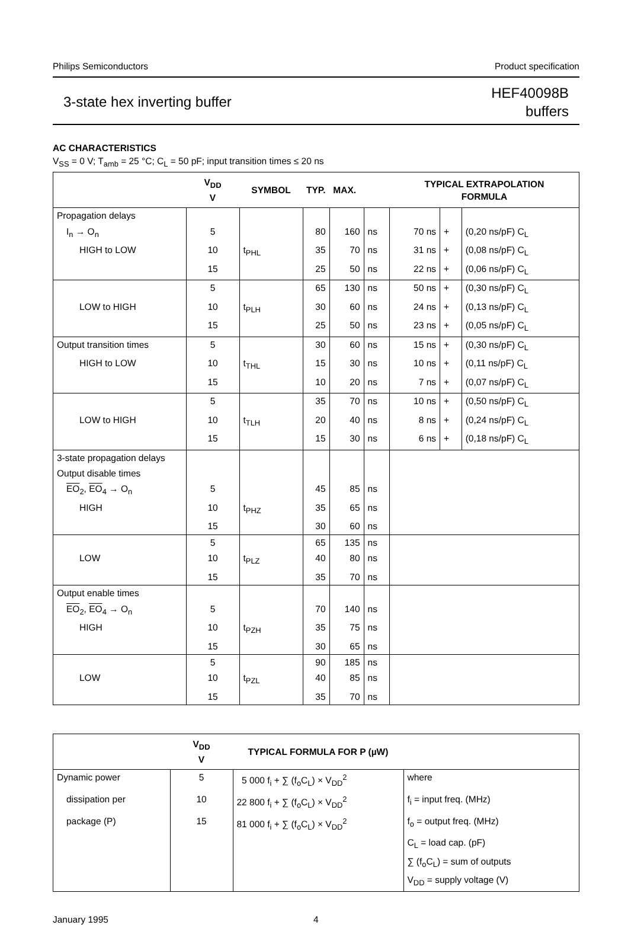Philips Semiconductors Product specification
3-state hex inverting buffer HEF40098B
buffers
AC CHARACTERISTICS
V<sub>SS</sub> = 0 V; T<sub>amb</sub> = 25 °C; C<sub>L</sub> = 50 pF; input transition times ≤ 20 ns
| | V<sub>DD</sub> V | SYMBOL | TYP. MAX. | | | TYPICAL EXTRAPOLATION FORMULA | | |
| --- | --- | --- | --- | --- | --- | --- | --- | --- |
| Propagation delays | | | | | | | | |
| I<sub>n</sub> → O<sub>n</sub> | 5 | | 80 | 160 | ns | 70 ns | + | (0,20 ns/pF) C<sub>L</sub> |
| HIGH to LOW | 10 | t<sub>PHL</sub> | 35 | 70 | ns | 31 ns | + | (0,08 ns/pF) C<sub>L</sub> |
| | 15 | | 25 | 50 | ns | 22 ns | + | (0,06 ns/pF) C<sub>L</sub> |
| | 5 | | 65 | 130 | ns | 50 ns | + | (0,30 ns/pF) C<sub>L</sub> |
| LOW to HIGH | 10 | t<sub>PLH</sub> | 30 | 60 | ns | 24 ns | + | (0,13 ns/pF) C<sub>L</sub> |
| | 15 | | 25 | 50 | ns | 23 ns | + | (0,05 ns/pF) C<sub>L</sub> |
| Output transition times | 5 | | 30 | 60 | ns | 15 ns | + | (0,30 ns/pF) C<sub>L</sub> |
| HIGH to LOW | 10 | t<sub>THL</sub> | 15 | 30 | ns | 10 ns | + | (0,11 ns/pF) C<sub>L</sub> |
| | 15 | | 10 | 20 | ns | 7 ns | + | (0,07 ns/pF) C<sub>L</sub> |
| | 5 | | 35 | 70 | ns | 10 ns | + | (0,50 ns/pF) C<sub>L</sub> |
| LOW to HIGH | 10 | t<sub>TLH</sub> | 20 | 40 | ns | 8 ns | + | (0,24 ns/pF) C<sub>L</sub> |
| | 15 | | 15 | 30 | ns | 6 ns | + | (0,18 ns/pF) C<sub>L</sub> |
| 3-state propagation delays | | | | | | | | |
| Output disable times | | | | | | | | |
| EO<sub>2</sub>, EO<sub>4</sub> → O<sub>n</sub> | 5 | | 45 | 85 | ns | | | |
| HIGH | 10 | t<sub>PHZ</sub> | 35 | 65 | ns | | | |
| | 15 | | 30 | 60 | ns | | | |
| | 5 | | 65 | 135 | ns | | | |
| LOW | 10 | t<sub>PLZ</sub> | 40 | 80 | ns | | | |
| | 15 | | 35 | 70 | ns | | | |
| Output enable times | | | | | | | | |
| EO<sub>2</sub>, EO<sub>4</sub> → O<sub>n</sub> | 5 | | 70 | 140 | ns | | | |
| HIGH | 10 | t<sub>PZH</sub> | 35 | 75 | ns | | | |
| | 15 | | 30 | 65 | ns | | | |
| | 5 | | 90 | 185 | ns | | | |
| LOW | 10 | t<sub>PZL</sub> | 40 | 85 | ns | | | |
| | 15 | | 35 | 70 | ns | | | |
| | V<sub>DD</sub> V | TYPICAL FORMULA FOR P (µW) | |
| --- | --- | --- | --- |
| Dynamic power | 5 | 5 000 f<sub>i</sub> + ∑ (f<sub>o</sub>C<sub>L</sub>) × V<sub>DD</sub><sup>2</sup> | where |
| dissipation per | 10 | 22 800 f<sub>i</sub> + ∑ (f<sub>o</sub>C<sub>L</sub>) × V<sub>DD</sub><sup>2</sup> | f<sub>i</sub> = input freq. (MHz) |
| package (P) | 15 | 81 000 f<sub>i</sub> + ∑ (f<sub>o</sub>C<sub>L</sub>) × V<sub>DD</sub><sup>2</sup> | f<sub>o</sub> = output freq. (MHz) |
| | | | C<sub>L</sub> = load cap. (pF) |
| | | | ∑ (f<sub>o</sub>C<sub>L</sub>) = sum of outputs |
| | | | V<sub>DD</sub> = supply voltage (V) |
January 1995 4